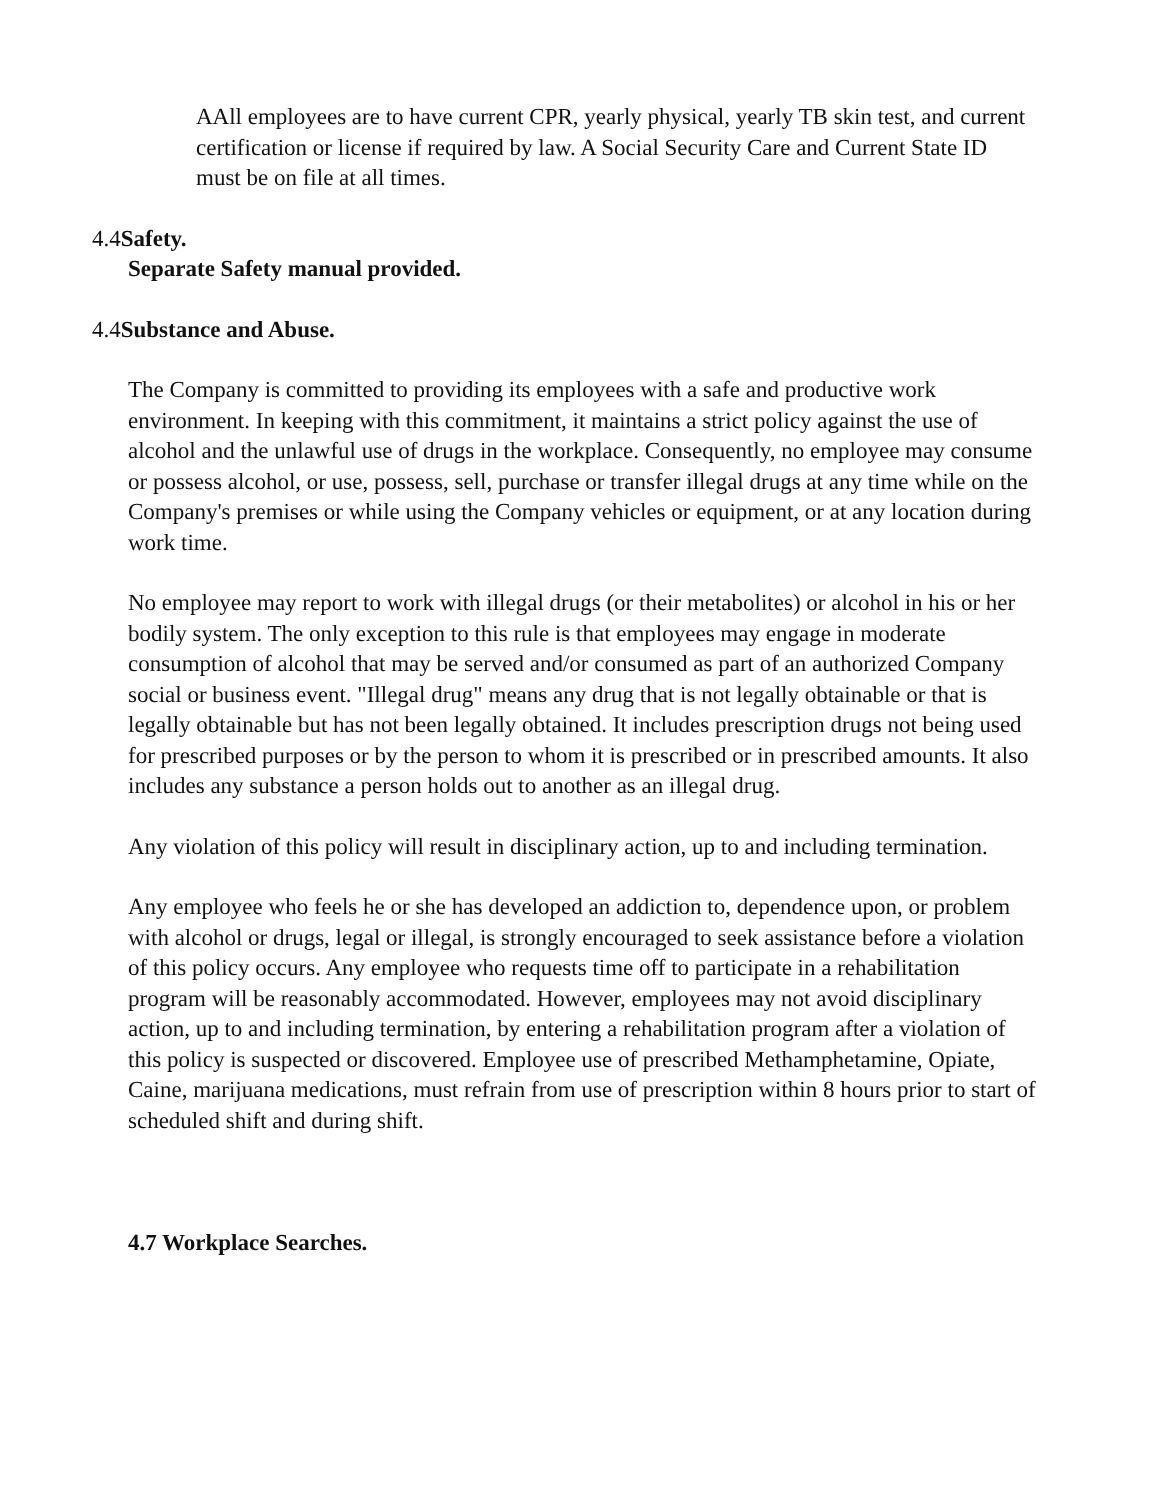AAll employees are to have current CPR, yearly physical, yearly TB skin test, and current certification or license if required by law. A Social Security Care and Current State ID must be on file at all times.
4.4Safety.
Separate Safety manual provided.
4.4Substance and Abuse.
The Company is committed to providing its employees with a safe and productive work environment. In keeping with this commitment, it maintains a strict policy against the use of alcohol and the unlawful use of drugs in the workplace. Consequently, no employee may consume or possess alcohol, or use, possess, sell, purchase or transfer illegal drugs at any time while on the Company's premises or while using the Company vehicles or equipment, or at any location during work time.
No employee may report to work with illegal drugs (or their metabolites) or alcohol in his or her bodily system. The only exception to this rule is that employees may engage in moderate consumption of alcohol that may be served and/or consumed as part of an authorized Company social or business event. "Illegal drug" means any drug that is not legally obtainable or that is legally obtainable but has not been legally obtained. It includes prescription drugs not being used for prescribed purposes or by the person to whom it is prescribed or in prescribed amounts. It also includes any substance a person holds out to another as an illegal drug.
Any violation of this policy will result in disciplinary action, up to and including termination.
Any employee who feels he or she has developed an addiction to, dependence upon, or problem with alcohol or drugs, legal or illegal, is strongly encouraged to seek assistance before a violation of this policy occurs. Any employee who requests time off to participate in a rehabilitation program will be reasonably accommodated. However, employees may not avoid disciplinary action, up to and including termination, by entering a rehabilitation program after a violation of this policy is suspected or discovered. Employee use of prescribed Methamphetamine, Opiate, Caine, marijuana medications, must refrain from use of prescription within 8 hours prior to start of scheduled shift and during shift.
4.7 Workplace Searches.